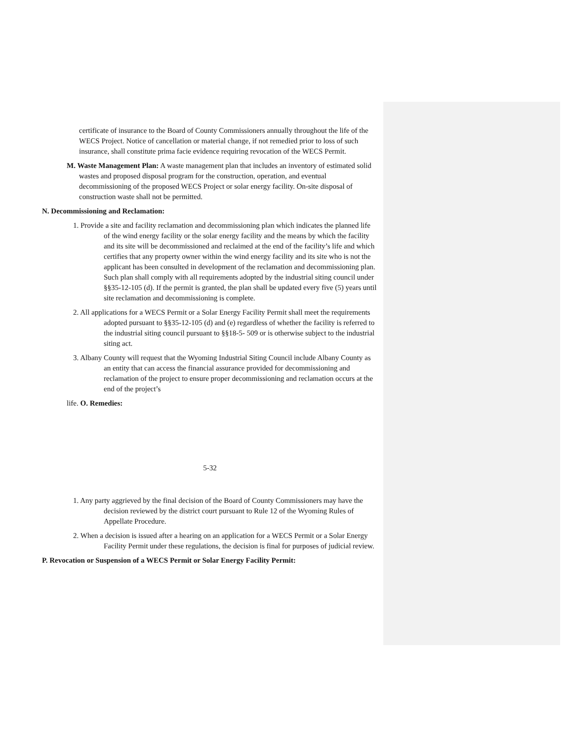certificate of insurance to the Board of County Commissioners annually throughout the life of the WECS Project. Notice of cancellation or material change, if not remedied prior to loss of such insurance, shall constitute prima facie evidence requiring revocation of the WECS Permit.
M. Waste Management Plan: A waste management plan that includes an inventory of estimated solid wastes and proposed disposal program for the construction, operation, and eventual decommissioning of the proposed WECS Project or solar energy facility. On-site disposal of construction waste shall not be permitted.
N. Decommissioning and Reclamation:
1. Provide a site and facility reclamation and decommissioning plan which indicates the planned life of the wind energy facility or the solar energy facility and the means by which the facility and its site will be decommissioned and reclaimed at the end of the facility’s life and which certifies that any property owner within the wind energy facility and its site who is not the applicant has been consulted in development of the reclamation and decommissioning plan. Such plan shall comply with all requirements adopted by the industrial siting council under §§35-12-105 (d). If the permit is granted, the plan shall be updated every five (5) years until site reclamation and decommissioning is complete.
2. All applications for a WECS Permit or a Solar Energy Facility Permit shall meet the requirements adopted pursuant to §§35-12-105 (d) and (e) regardless of whether the facility is referred to the industrial siting council pursuant to §§18-5- 509 or is otherwise subject to the industrial siting act.
3. Albany County will request that the Wyoming Industrial Siting Council include Albany County as an entity that can access the financial assurance provided for decommissioning and reclamation of the project to ensure proper decommissioning and reclamation occurs at the end of the project’s
life. O. Remedies:
5-32
1. Any party aggrieved by the final decision of the Board of County Commissioners may have the decision reviewed by the district court pursuant to Rule 12 of the Wyoming Rules of Appellate Procedure.
2. When a decision is issued after a hearing on an application for a WECS Permit or a Solar Energy Facility Permit under these regulations, the decision is final for purposes of judicial review.
P. Revocation or Suspension of a WECS Permit or Solar Energy Facility Permit: